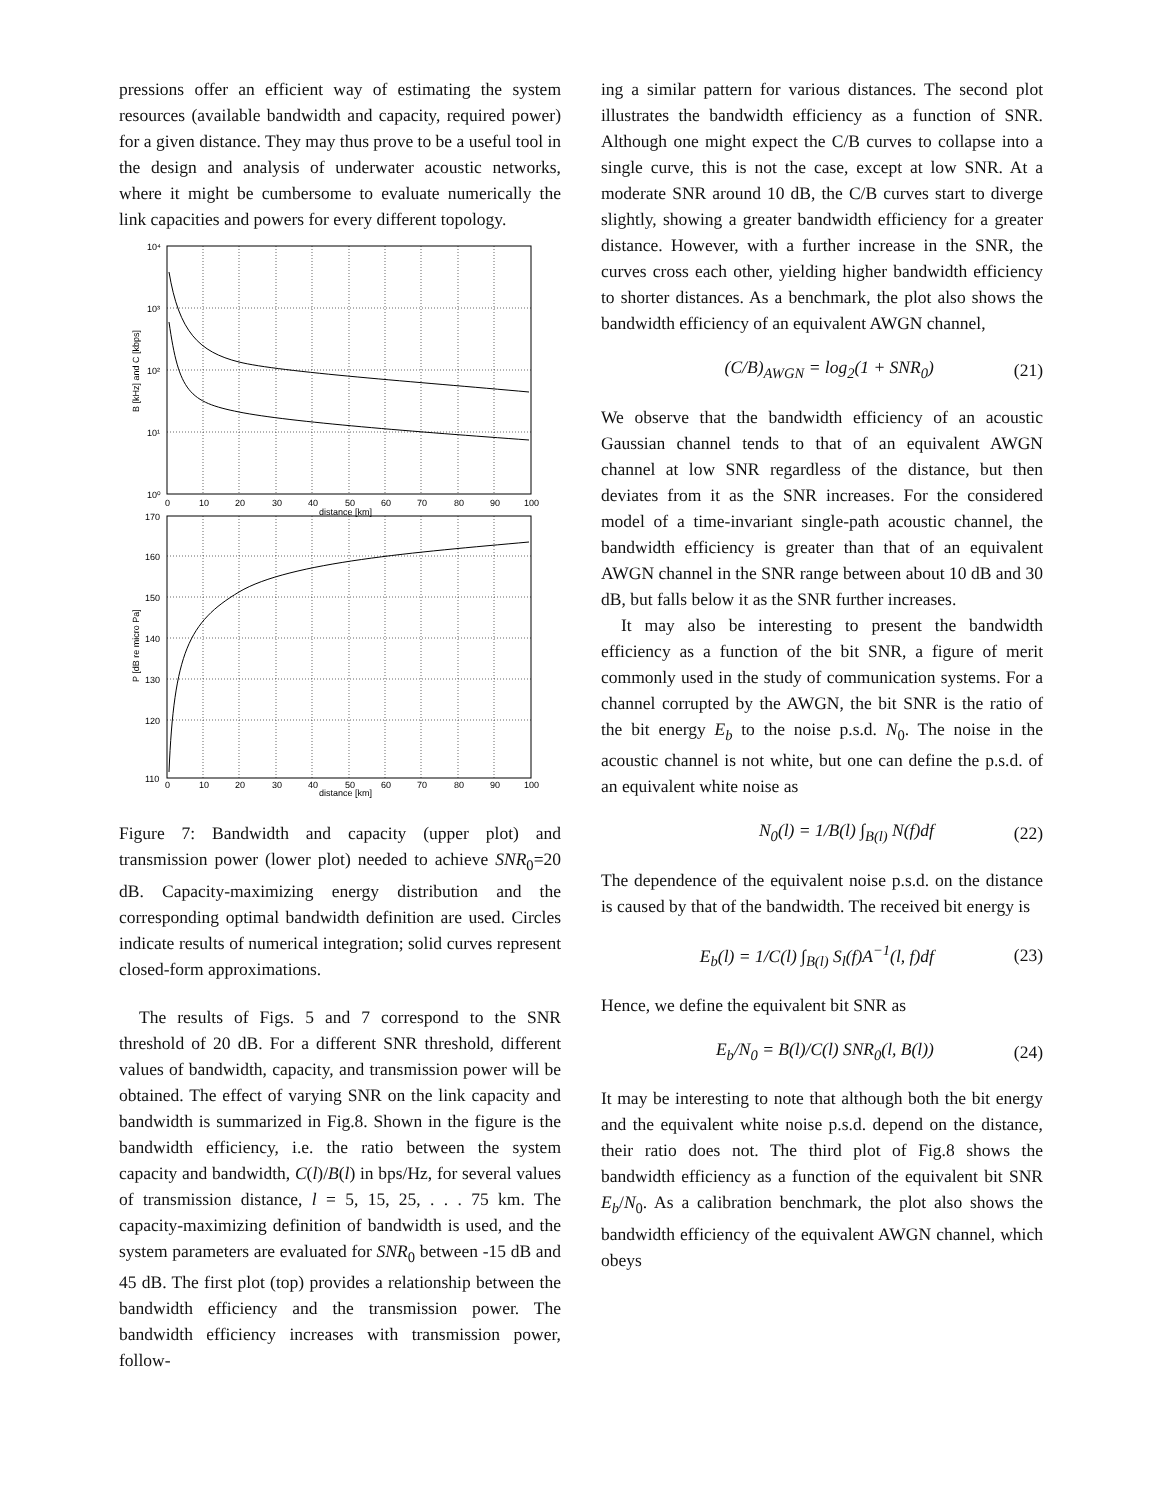pressions offer an efficient way of estimating the system resources (available bandwidth and capacity, required power) for a given distance. They may thus prove to be a useful tool in the design and analysis of underwater acoustic networks, where it might be cumbersome to evaluate numerically the link capacities and powers for every different topology.
10⁴
10³
10²
10¹
10⁰
0
10
20
30
40
50
60
70
80
90
100
distance [km]
170
160
150
140
130
120
110
0
10
20
30
40
50
60
70
80
90
100
distance [km]
B [kHz] and C [kbps]
P [dB re micro Pa]
Figure 7: Bandwidth and capacity (upper plot) and transmission power (lower plot) needed to achieve SNR<sub>0</sub>=20 dB. Capacity-maximizing energy distribution and the corresponding optimal bandwidth definition are used. Circles indicate results of numerical integration; solid curves represent closed-form approximations.
The results of Figs. 5 and 7 correspond to the SNR threshold of 20 dB. For a different SNR threshold, different values of bandwidth, capacity, and transmission power will be obtained. The effect of varying SNR on the link capacity and bandwidth is summarized in Fig.8. Shown in the figure is the bandwidth efficiency, i.e. the ratio between the system capacity and bandwidth, C(l)/B(l) in bps/Hz, for several values of transmission distance, l = 5, 15, 25, . . . 75 km. The capacity-maximizing definition of bandwidth is used, and the system parameters are evaluated for SNR<sub>0</sub> between -15 dB and 45 dB. The first plot (top) provides a relationship between the bandwidth efficiency and the transmission power. The bandwidth efficiency increases with transmission power, follow-
ing a similar pattern for various distances. The second plot illustrates the bandwidth efficiency as a function of SNR. Although one might expect the C/B curves to collapse into a single curve, this is not the case, except at low SNR. At a moderate SNR around 10 dB, the C/B curves start to diverge slightly, showing a greater bandwidth efficiency for a greater distance. However, with a further increase in the SNR, the curves cross each other, yielding higher bandwidth efficiency to shorter distances. As a benchmark, the plot also shows the bandwidth efficiency of an equivalent AWGN channel,
(C/B)<sub>AWGN</sub> = log<sub>2</sub>(1 + SNR<sub>0</sub>) (21)
We observe that the bandwidth efficiency of an acoustic Gaussian channel tends to that of an equivalent AWGN channel at low SNR regardless of the distance, but then deviates from it as the SNR increases. For the considered model of a time-invariant single-path acoustic channel, the bandwidth efficiency is greater than that of an equivalent AWGN channel in the SNR range between about 10 dB and 30 dB, but falls below it as the SNR further increases.
It may also be interesting to present the bandwidth efficiency as a function of the bit SNR, a figure of merit commonly used in the study of communication systems. For a channel corrupted by the AWGN, the bit SNR is the ratio of the bit energy E<sub>b</sub> to the noise p.s.d. N<sub>0</sub>. The noise in the acoustic channel is not white, but one can define the p.s.d. of an equivalent white noise as
N<sub>0</sub>(l) = 1/B(l) ∫<sub>B(l)</sub> N(f)df (22)
The dependence of the equivalent noise p.s.d. on the distance is caused by that of the bandwidth. The received bit energy is
E<sub>b</sub>(l) = 1/C(l) ∫<sub>B(l)</sub> S<sub>l</sub>(f)A<sup>−1</sup>(l, f)df (23)
Hence, we define the equivalent bit SNR as
E<sub>b</sub>/N<sub>0</sub> = B(l)/C(l) SNR<sub>0</sub>(l, B(l)) (24)
It may be interesting to note that although both the bit energy and the equivalent white noise p.s.d. depend on the distance, their ratio does not. The third plot of Fig.8 shows the bandwidth efficiency as a function of the equivalent bit SNR E<sub>b</sub>/N<sub>0</sub>. As a calibration benchmark, the plot also shows the bandwidth efficiency of the equivalent AWGN channel, which obeys